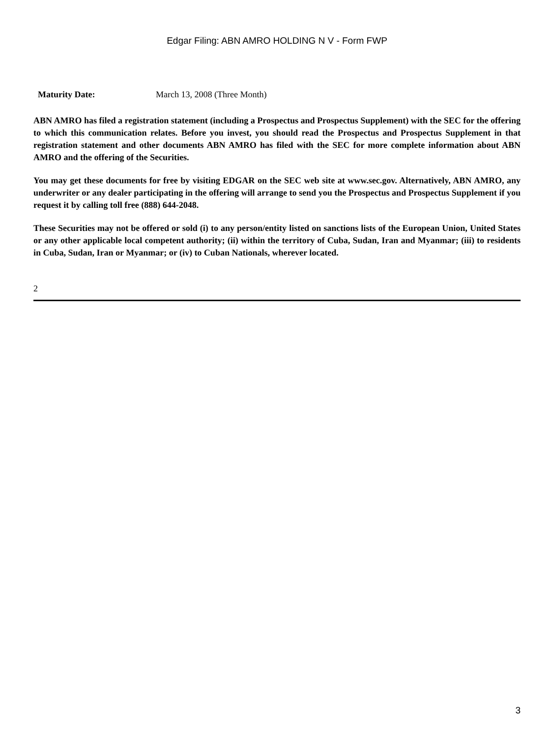Edgar Filing: ABN AMRO HOLDING N V - Form FWP
Maturity Date: March 13, 2008 (Three Month)
ABN AMRO has filed a registration statement (including a Prospectus and Prospectus Supplement) with the SEC for the offering to which this communication relates. Before you invest, you should read the Prospectus and Prospectus Supplement in that registration statement and other documents ABN AMRO has filed with the SEC for more complete information about ABN AMRO and the offering of the Securities.
You may get these documents for free by visiting EDGAR on the SEC web site at www.sec.gov. Alternatively, ABN AMRO, any underwriter or any dealer participating in the offering will arrange to send you the Prospectus and Prospectus Supplement if you request it by calling toll free (888) 644-2048.
These Securities may not be offered or sold (i) to any person/entity listed on sanctions lists of the European Union, United States or any other applicable local competent authority; (ii) within the territory of Cuba, Sudan, Iran and Myanmar; (iii) to residents in Cuba, Sudan, Iran or Myanmar; or (iv) to Cuban Nationals, wherever located.
2
3